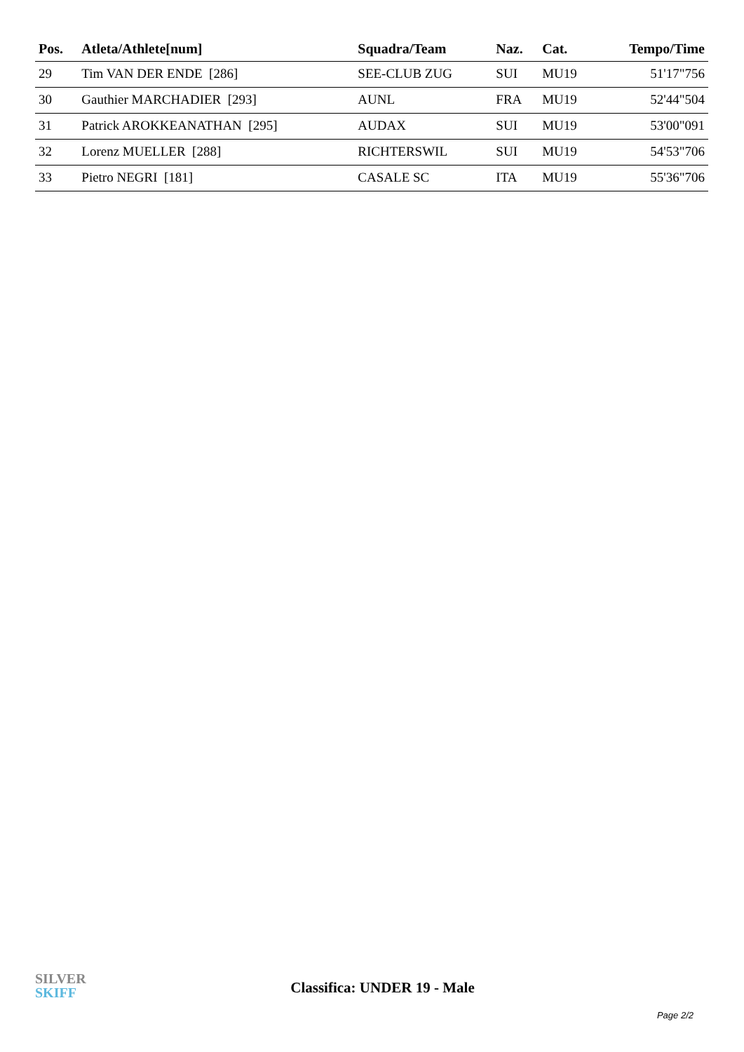| Pos. | Atleta/Athlete[num] | Squadra/Team | Naz. | Cat. | Tempo/Time |
| --- | --- | --- | --- | --- | --- |
| 29 | Tim VAN DER ENDE [286] | SEE-CLUB ZUG | SUI | MU19 | 51'17"756 |
| 30 | Gauthier MARCHADIER [293] | AUNL | FRA | MU19 | 52'44"504 |
| 31 | Patrick AROKKEANATHAN [295] | AUDAX | SUI | MU19 | 53'00"091 |
| 32 | Lorenz MUELLER [288] | RICHTERSWIL | SUI | MU19 | 54'53"706 |
| 33 | Pietro NEGRI [181] | CASALE SC | ITA | MU19 | 55'36"706 |
SILVER
SKIFF
Classifica: UNDER 19 - Male
Page 2/2